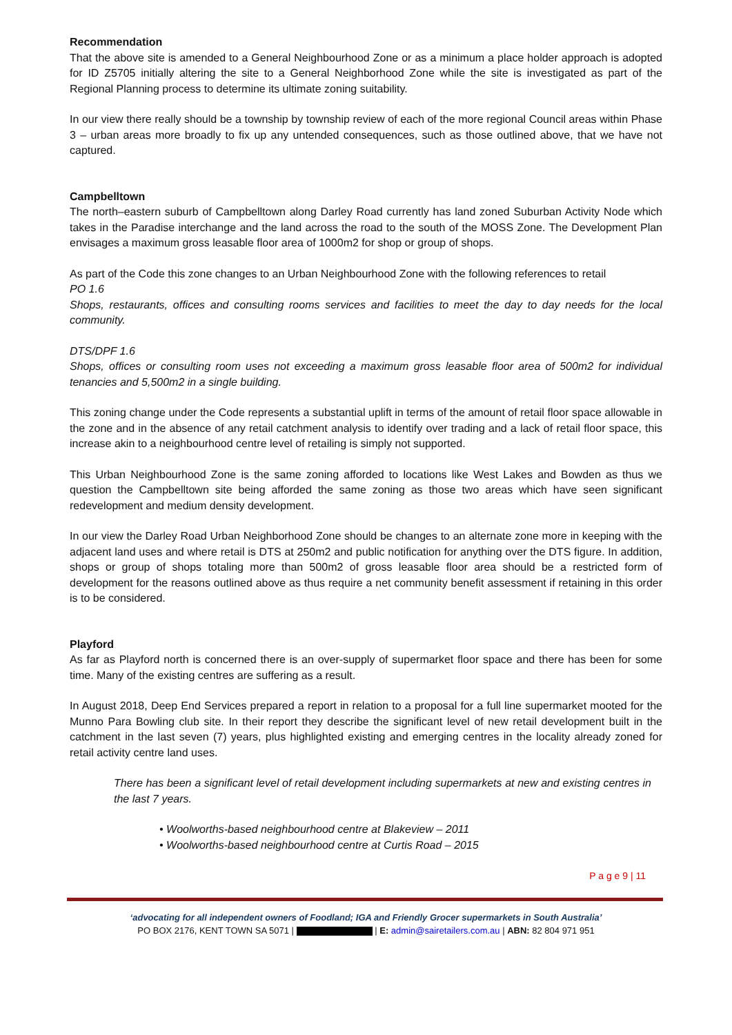Recommendation
That the above site is amended to a General Neighbourhood Zone or as a minimum a place holder approach is adopted for ID Z5705 initially altering the site to a General Neighborhood Zone while the site is investigated as part of the Regional Planning process to determine its ultimate zoning suitability.
In our view there really should be a township by township review of each of the more regional Council areas within Phase 3 – urban areas more broadly to fix up any untended consequences, such as those outlined above, that we have not captured.
Campbelltown
The north–eastern suburb of Campbelltown along Darley Road currently has land zoned Suburban Activity Node which takes in the Paradise interchange and the land across the road to the south of the MOSS Zone. The Development Plan envisages a maximum gross leasable floor area of 1000m2 for shop or group of shops.
As part of the Code this zone changes to an Urban Neighbourhood Zone with the following references to retail
PO 1.6
Shops, restaurants, offices and consulting rooms services and facilities to meet the day to day needs for the local community.
DTS/DPF 1.6
Shops, offices or consulting room uses not exceeding a maximum gross leasable floor area of 500m2 for individual tenancies and 5,500m2 in a single building.
This zoning change under the Code represents a substantial uplift in terms of the amount of retail floor space allowable in the zone and in the absence of any retail catchment analysis to identify over trading and a lack of retail floor space, this increase akin to a neighbourhood centre level of retailing is simply not supported.
This Urban Neighbourhood Zone is the same zoning afforded to locations like West Lakes and Bowden as thus we question the Campbelltown site being afforded the same zoning as those two areas which have seen significant redevelopment and medium density development.
In our view the Darley Road Urban Neighborhood Zone should be changes to an alternate zone more in keeping with the adjacent land uses and where retail is DTS at 250m2 and public notification for anything over the DTS figure. In addition, shops or group of shops totaling more than 500m2 of gross leasable floor area should be a restricted form of development for the reasons outlined above as thus require a net community benefit assessment if retaining in this order is to be considered.
Playford
As far as Playford north is concerned there is an over-supply of supermarket floor space and there has been for some time. Many of the existing centres are suffering as a result.
In August 2018, Deep End Services prepared a report in relation to a proposal for a full line supermarket mooted for the Munno Para Bowling club site. In their report they describe the significant level of new retail development built in the catchment in the last seven (7) years, plus highlighted existing and emerging centres in the locality already zoned for retail activity centre land uses.
There has been a significant level of retail development including supermarkets at new and existing centres in the last 7 years.
• Woolworths-based neighbourhood centre at Blakeview – 2011
• Woolworths-based neighbourhood centre at Curtis Road – 2015
P a g e 9 | 11
‘advocating for all independent owners of Foodland; IGA and Friendly Grocer supermarkets in South Australia’
PO BOX 2176, KENT TOWN SA 5071 | | E: admin@sairetailers.com.au | ABN: 82 804 971 951